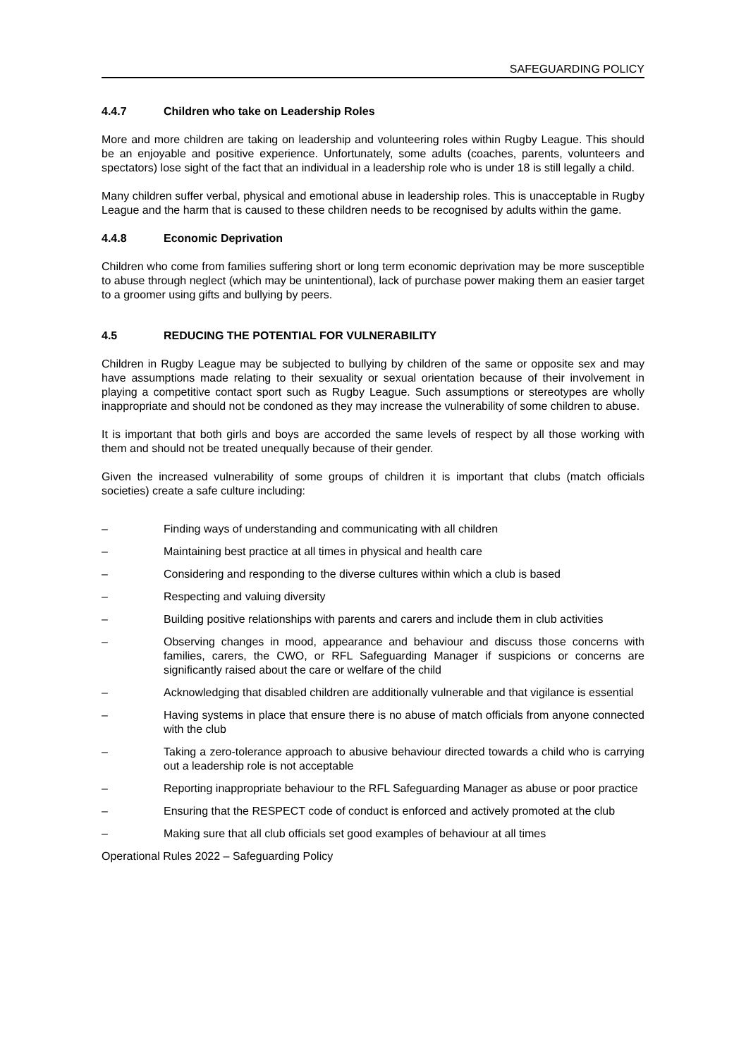SAFEGUARDING POLICY
4.4.7 Children who take on Leadership Roles
More and more children are taking on leadership and volunteering roles within Rugby League. This should be an enjoyable and positive experience. Unfortunately, some adults (coaches, parents, volunteers and spectators) lose sight of the fact that an individual in a leadership role who is under 18 is still legally a child.
Many children suffer verbal, physical and emotional abuse in leadership roles. This is unacceptable in Rugby League and the harm that is caused to these children needs to be recognised by adults within the game.
4.4.8 Economic Deprivation
Children who come from families suffering short or long term economic deprivation may be more susceptible to abuse through neglect (which may be unintentional), lack of purchase power making them an easier target to a groomer using gifts and bullying by peers.
4.5 REDUCING THE POTENTIAL FOR VULNERABILITY
Children in Rugby League may be subjected to bullying by children of the same or opposite sex and may have assumptions made relating to their sexuality or sexual orientation because of their involvement in playing a competitive contact sport such as Rugby League. Such assumptions or stereotypes are wholly inappropriate and should not be condoned as they may increase the vulnerability of some children to abuse.
It is important that both girls and boys are accorded the same levels of respect by all those working with them and should not be treated unequally because of their gender.
Given the increased vulnerability of some groups of children it is important that clubs (match officials societies) create a safe culture including:
– Finding ways of understanding and communicating with all children
– Maintaining best practice at all times in physical and health care
– Considering and responding to the diverse cultures within which a club is based
– Respecting and valuing diversity
– Building positive relationships with parents and carers and include them in club activities
– Observing changes in mood, appearance and behaviour and discuss those concerns with families, carers, the CWO, or RFL Safeguarding Manager if suspicions or concerns are significantly raised about the care or welfare of the child
– Acknowledging that disabled children are additionally vulnerable and that vigilance is essential
– Having systems in place that ensure there is no abuse of match officials from anyone connected with the club
– Taking a zero-tolerance approach to abusive behaviour directed towards a child who is carrying out a leadership role is not acceptable
– Reporting inappropriate behaviour to the RFL Safeguarding Manager as abuse or poor practice
– Ensuring that the RESPECT code of conduct is enforced and actively promoted at the club
– Making sure that all club officials set good examples of behaviour at all times
Operational Rules 2022 – Safeguarding Policy